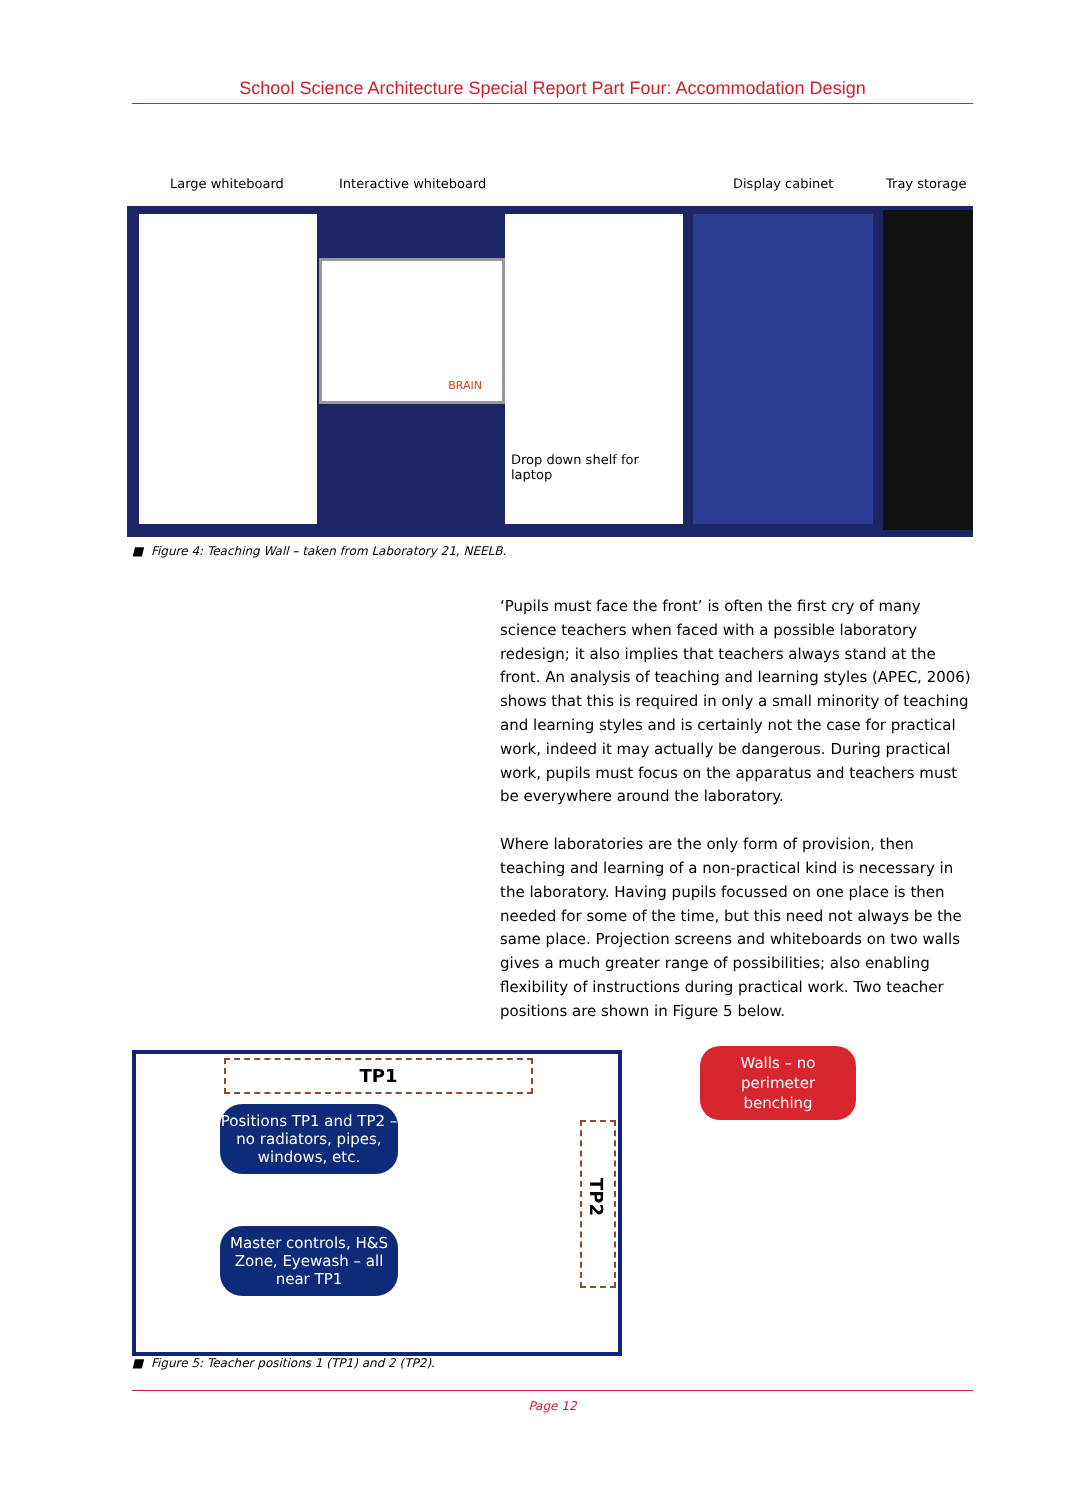School Science Architecture Special Report Part Four: Accommodation Design
Large whiteboard Interactive whiteboard Display cabinet Tray storage
BRAIN
Drop down shelf for laptop
■ Figure 4: Teaching Wall – taken from Laboratory 21, NEELB.
‘Pupils must face the front’ is often the first cry of many science teachers when faced with a possible laboratory redesign; it also implies that teachers always stand at the front. An analysis of teaching and learning styles (APEC, 2006) shows that this is required in only a small minority of teaching and learning styles and is certainly not the case for practical work, indeed it may actually be dangerous. During practical work, pupils must focus on the apparatus and teachers must be everywhere around the laboratory.
Where laboratories are the only form of provision, then teaching and learning of a non-practical kind is necessary in the laboratory. Having pupils focussed on one place is then needed for some of the time, but this need not always be the same place. Projection screens and whiteboards on two walls gives a much greater range of possibilities; also enabling flexibility of instructions during practical work. Two teacher positions are shown in Figure 5 below.
TP1
Positions TP1 and TP2 – no radiators, pipes, windows, etc.
TP2
Master controls, H&S Zone, Eyewash – all near TP1
Walls – no
perimeter
benching
■ Figure 5: Teacher positions 1 (TP1) and 2 (TP2).
Page 12